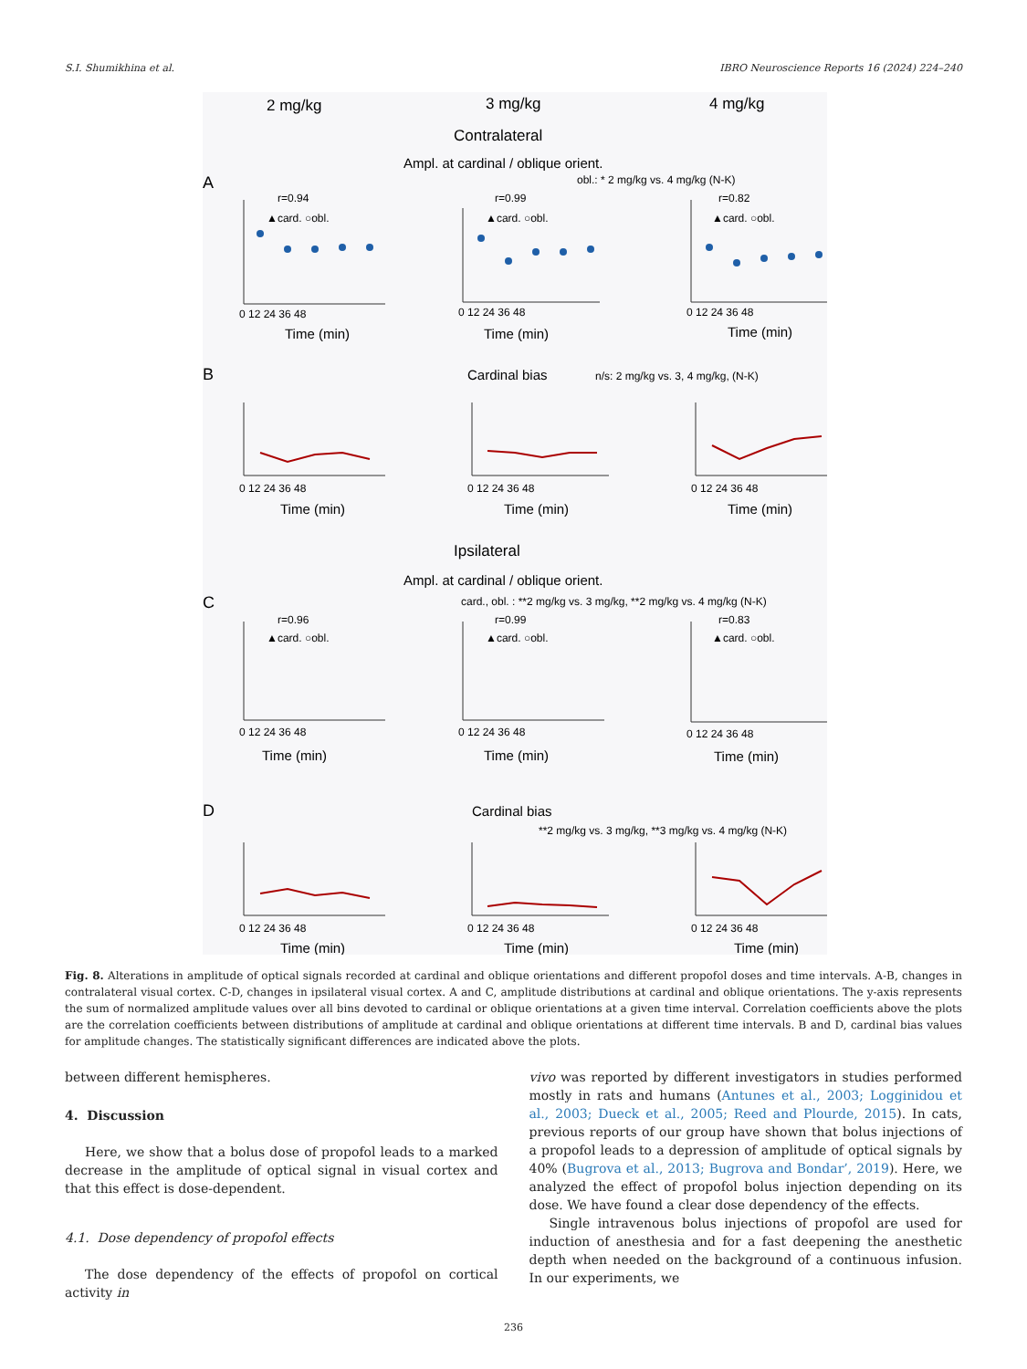S.I. Shumikhina et al. IBRO Neuroscience Reports 16 (2024) 224–240
2 mg/kg
3 mg/kg
4 mg/kg
Contralateral
Ampl. at cardinal / oblique orient.
A
obl.: * 2 mg/kg vs. 4 mg/kg (N-K)
r=0.94
r=0.99
r=0.82
▲card. ○obl.
▲card. ○obl.
▲card. ○obl.
0 12 24 36 48
0 12 24 36 48
0 12 24 36 48
Time (min)
Time (min)
Time (min)
B
Cardinal bias
n/s: 2 mg/kg vs. 3, 4 mg/kg, (N-K)
0 12 24 36 48
0 12 24 36 48
0 12 24 36 48
Time (min)
Time (min)
Time (min)
Ipsilateral
Ampl. at cardinal / oblique orient.
C
card., obl. : **2 mg/kg vs. 3 mg/kg, **2 mg/kg vs. 4 mg/kg (N-K)
r=0.96
r=0.99
r=0.83
▲card. ○obl.
▲card. ○obl.
▲card. ○obl.
0 12 24 36 48
0 12 24 36 48
0 12 24 36 48
Time (min)
Time (min)
Time (min)
D
Cardinal bias
**2 mg/kg vs. 3 mg/kg, **3 mg/kg vs. 4 mg/kg (N-K)
0 12 24 36 48
0 12 24 36 48
0 12 24 36 48
Time (min)
Time (min)
Time (min)
Fig. 8. Alterations in amplitude of optical signals recorded at cardinal and oblique orientations and different propofol doses and time intervals. A-B, changes in contralateral visual cortex. C-D, changes in ipsilateral visual cortex. A and C, amplitude distributions at cardinal and oblique orientations. The y-axis represents the sum of normalized amplitude values over all bins devoted to cardinal or oblique orientations at a given time interval. Correlation coefficients above the plots are the correlation coefficients between distributions of amplitude at cardinal and oblique orientations at different time intervals. B and D, cardinal bias values for amplitude changes. The statistically significant differences are indicated above the plots.
between different hemispheres.
4. Discussion
Here, we show that a bolus dose of propofol leads to a marked decrease in the amplitude of optical signal in visual cortex and that this effect is dose-dependent.
4.1. Dose dependency of propofol effects
The dose dependency of the effects of propofol on cortical activity in
vivo was reported by different investigators in studies performed mostly in rats and humans (Antunes et al., 2003; Logginidou et al., 2003; Dueck et al., 2005; Reed and Plourde, 2015). In cats, previous reports of our group have shown that bolus injections of a propofol leads to a depression of amplitude of optical signals by 40% (Bugrova et al., 2013; Bugrova and Bondar’, 2019). Here, we analyzed the effect of propofol bolus injection depending on its dose. We have found a clear dose dependency of the effects.
Single intravenous bolus injections of propofol are used for induction of anesthesia and for a fast deepening the anesthetic depth when needed on the background of a continuous infusion. In our experiments, we
236